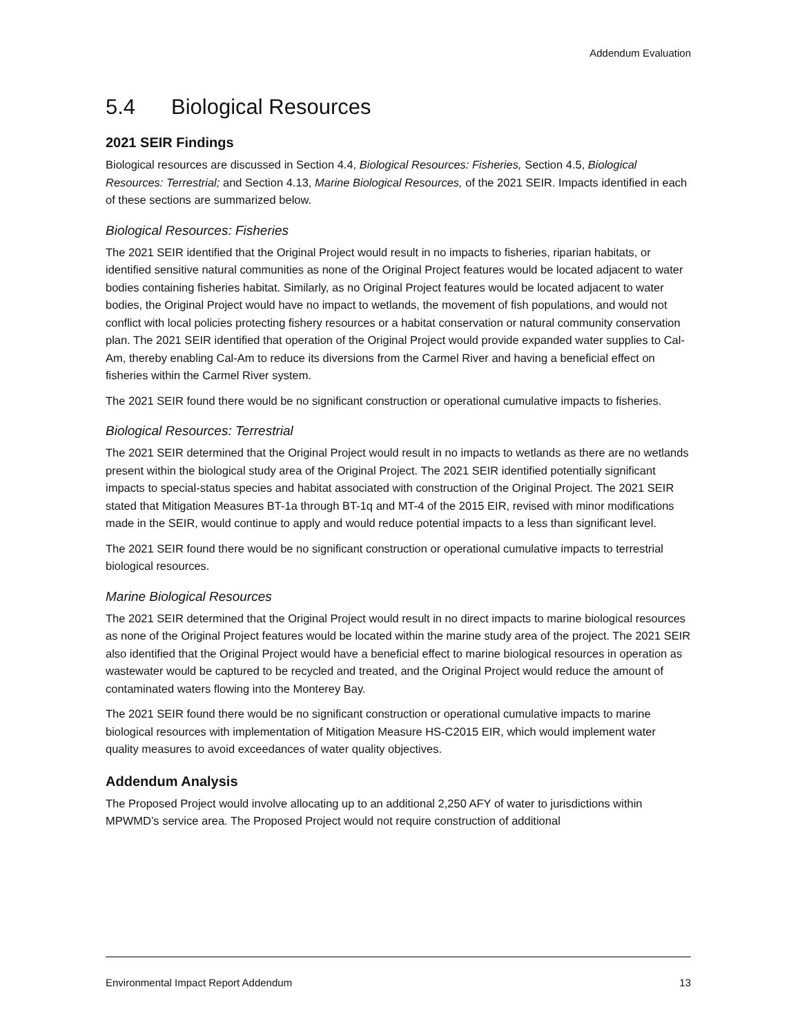Addendum Evaluation
5.4 Biological Resources
2021 SEIR Findings
Biological resources are discussed in Section 4.4, Biological Resources: Fisheries, Section 4.5, Biological Resources: Terrestrial; and Section 4.13, Marine Biological Resources, of the 2021 SEIR. Impacts identified in each of these sections are summarized below.
Biological Resources: Fisheries
The 2021 SEIR identified that the Original Project would result in no impacts to fisheries, riparian habitats, or identified sensitive natural communities as none of the Original Project features would be located adjacent to water bodies containing fisheries habitat. Similarly, as no Original Project features would be located adjacent to water bodies, the Original Project would have no impact to wetlands, the movement of fish populations, and would not conflict with local policies protecting fishery resources or a habitat conservation or natural community conservation plan. The 2021 SEIR identified that operation of the Original Project would provide expanded water supplies to Cal-Am, thereby enabling Cal-Am to reduce its diversions from the Carmel River and having a beneficial effect on fisheries within the Carmel River system.
The 2021 SEIR found there would be no significant construction or operational cumulative impacts to fisheries.
Biological Resources: Terrestrial
The 2021 SEIR determined that the Original Project would result in no impacts to wetlands as there are no wetlands present within the biological study area of the Original Project. The 2021 SEIR identified potentially significant impacts to special-status species and habitat associated with construction of the Original Project. The 2021 SEIR stated that Mitigation Measures BT-1a through BT-1q and MT-4 of the 2015 EIR, revised with minor modifications made in the SEIR, would continue to apply and would reduce potential impacts to a less than significant level.
The 2021 SEIR found there would be no significant construction or operational cumulative impacts to terrestrial biological resources.
Marine Biological Resources
The 2021 SEIR determined that the Original Project would result in no direct impacts to marine biological resources as none of the Original Project features would be located within the marine study area of the project. The 2021 SEIR also identified that the Original Project would have a beneficial effect to marine biological resources in operation as wastewater would be captured to be recycled and treated, and the Original Project would reduce the amount of contaminated waters flowing into the Monterey Bay.
The 2021 SEIR found there would be no significant construction or operational cumulative impacts to marine biological resources with implementation of Mitigation Measure HS-C2015 EIR, which would implement water quality measures to avoid exceedances of water quality objectives.
Addendum Analysis
The Proposed Project would involve allocating up to an additional 2,250 AFY of water to jurisdictions within MPWMD’s service area. The Proposed Project would not require construction of additional
Environmental Impact Report Addendum 13